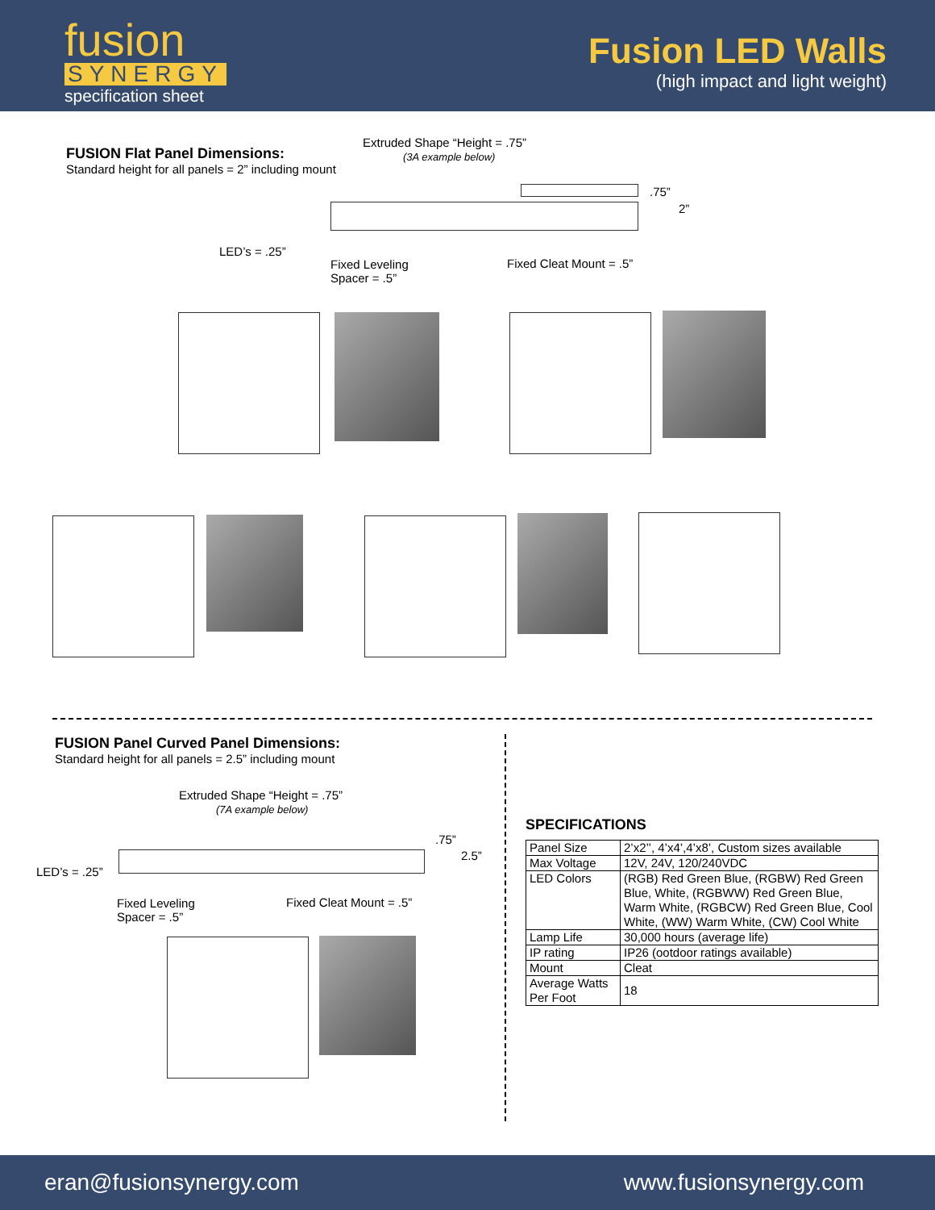fusion
SYNERGY
specification sheet
Fusion LED Walls
(high impact and light weight)
FUSION Flat Panel Dimensions:
Standard height for all panels = 2” including mount
Extruded Shape “Height = .75”
(3A example below)
.75”
2”
LED’s = .25”
Fixed Leveling
Spacer = .5”
Fixed Cleat Mount = .5”
FUSION Panel Curved Panel Dimensions:
Standard height for all panels = 2.5” including mount
Extruded Shape “Height = .75”
(7A example below)
.75”
2.5”
LED’s = .25”
Fixed Leveling
Spacer = .5”
Fixed Cleat Mount = .5”
SPECIFICATIONS
| Panel Size | 2’x2’’, 4’x4’,4’x8’, Custom sizes available |
| Max Voltage | 12V, 24V, 120/240VDC |
| LED Colors | (RGB) Red Green Blue, (RGBW) Red Green Blue, White, (RGBWW) Red Green Blue, Warm White, (RGBCW) Red Green Blue, Cool White, (WW) Warm White, (CW) Cool White |
| Lamp Life | 30,000 hours (average life) |
| IP rating | IP26 (ootdoor ratings available) |
| Mount | Cleat |
| Average Watts Per Foot | 18 |
eran@fusionsynergy.com www.fusionsynergy.com